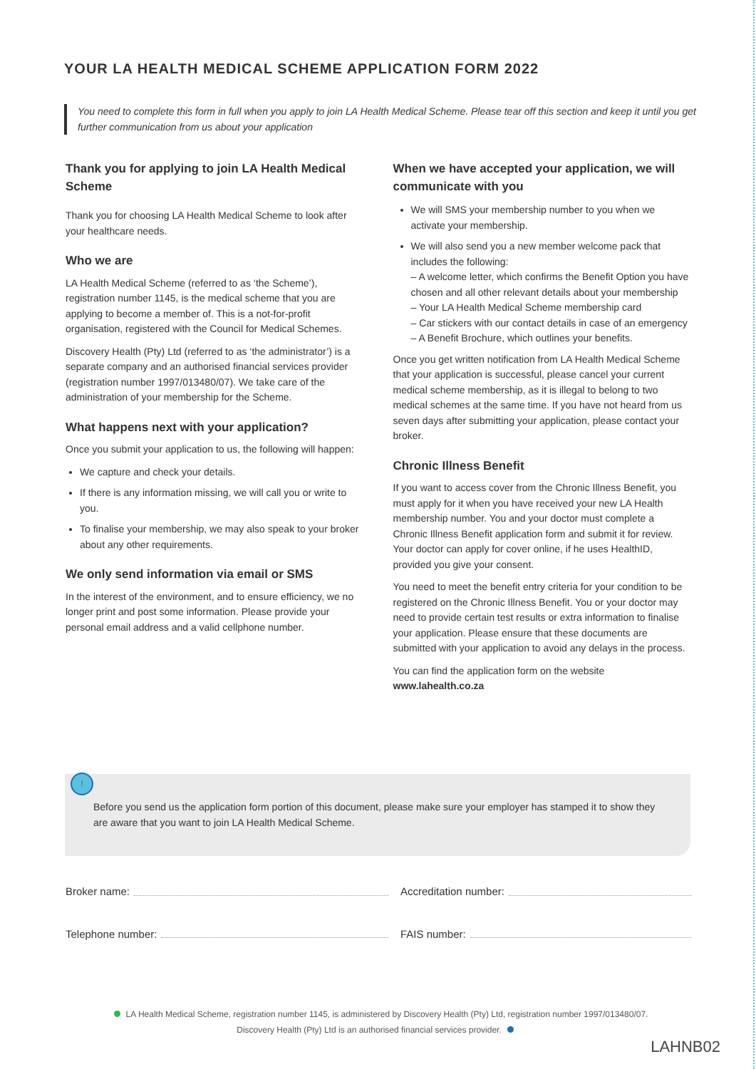YOUR LA HEALTH MEDICAL SCHEME APPLICATION FORM 2022
You need to complete this form in full when you apply to join LA Health Medical Scheme. Please tear off this section and keep it until you get further communication from us about your application
Thank you for applying to join LA Health Medical Scheme
Thank you for choosing LA Health Medical Scheme to look after your healthcare needs.
Who we are
LA Health Medical Scheme (referred to as ‘the Scheme’), registration number 1145, is the medical scheme that you are applying to become a member of. This is a not-for-profit organisation, registered with the Council for Medical Schemes.
Discovery Health (Pty) Ltd (referred to as ‘the administrator’) is a separate company and an authorised financial services provider (registration number 1997/013480/07). We take care of the administration of your membership for the Scheme.
What happens next with your application?
Once you submit your application to us, the following will happen:
We capture and check your details.
If there is any information missing, we will call you or write to you.
To finalise your membership, we may also speak to your broker about any other requirements.
We only send information via email or SMS
In the interest of the environment, and to ensure efficiency, we no longer print and post some information. Please provide your personal email address and a valid cellphone number.
When we have accepted your application, we will communicate with you
We will SMS your membership number to you when we activate your membership.
We will also send you a new member welcome pack that includes the following:
– A welcome letter, which confirms the Benefit Option you have chosen and all other relevant details about your membership
– Your LA Health Medical Scheme membership card
– Car stickers with our contact details in case of an emergency
– A Benefit Brochure, which outlines your benefits.
Once you get written notification from LA Health Medical Scheme that your application is successful, please cancel your current medical scheme membership, as it is illegal to belong to two medical schemes at the same time. If you have not heard from us seven days after submitting your application, please contact your broker.
Chronic Illness Benefit
If you want to access cover from the Chronic Illness Benefit, you must apply for it when you have received your new LA Health membership number. You and your doctor must complete a Chronic Illness Benefit application form and submit it for review. Your doctor can apply for cover online, if he uses HealthID, provided you give your consent.
You need to meet the benefit entry criteria for your condition to be registered on the Chronic Illness Benefit. You or your doctor may need to provide certain test results or extra information to finalise your application. Please ensure that these documents are submitted with your application to avoid any delays in the process.
You can find the application form on the website www.lahealth.co.za
!
Before you send us the application form portion of this document, please make sure your employer has stamped it to show they are aware that you want to join LA Health Medical Scheme.
Broker name:
Accreditation number:
Telephone number:
FAIS number:
LA Health Medical Scheme, registration number 1145, is administered by Discovery Health (Pty) Ltd, registration number 1997/013480/07.
Discovery Health (Pty) Ltd is an authorised financial services provider.
LAHNB02